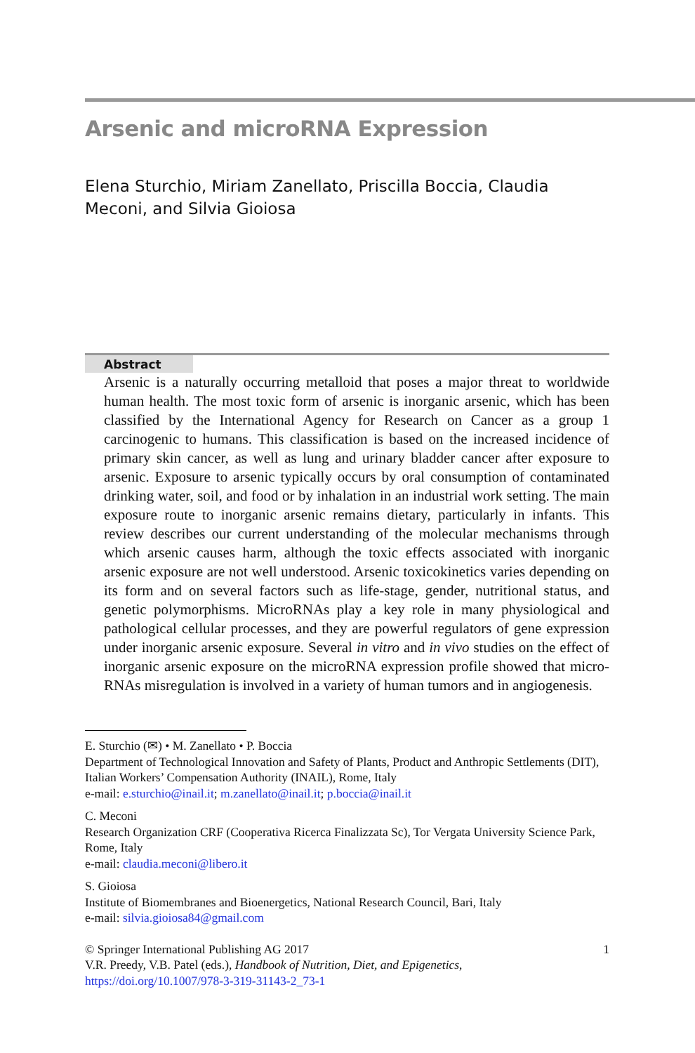Arsenic and microRNA Expression
Elena Sturchio, Miriam Zanellato, Priscilla Boccia, Claudia Meconi, and Silvia Gioiosa
Abstract
Arsenic is a naturally occurring metalloid that poses a major threat to worldwide human health. The most toxic form of arsenic is inorganic arsenic, which has been classified by the International Agency for Research on Cancer as a group 1 carcinogenic to humans. This classification is based on the increased incidence of primary skin cancer, as well as lung and urinary bladder cancer after exposure to arsenic. Exposure to arsenic typically occurs by oral consumption of contaminated drinking water, soil, and food or by inhalation in an industrial work setting. The main exposure route to inorganic arsenic remains dietary, particularly in infants. This review describes our current understanding of the molecular mechanisms through which arsenic causes harm, although the toxic effects associated with inorganic arsenic exposure are not well understood. Arsenic toxicokinetics varies depending on its form and on several factors such as life-stage, gender, nutritional status, and genetic polymorphisms. MicroRNAs play a key role in many physiological and pathological cellular processes, and they are powerful regulators of gene expression under inorganic arsenic exposure. Several in vitro and in vivo studies on the effect of inorganic arsenic exposure on the microRNA expression profile showed that micro-RNAs misregulation is involved in a variety of human tumors and in angiogenesis.
E. Sturchio (✉) • M. Zanellato • P. Boccia
Department of Technological Innovation and Safety of Plants, Product and Anthropic Settlements (DIT), Italian Workers’ Compensation Authority (INAIL), Rome, Italy
e-mail: e.sturchio@inail.it; m.zanellato@inail.it; p.boccia@inail.it
C. Meconi
Research Organization CRF (Cooperativa Ricerca Finalizzata Sc), Tor Vergata University Science Park, Rome, Italy
e-mail: claudia.meconi@libero.it
S. Gioiosa
Institute of Biomembranes and Bioenergetics, National Research Council, Bari, Italy
e-mail: silvia.gioiosa84@gmail.com
© Springer International Publishing AG 2017 1
V.R. Preedy, V.B. Patel (eds.), Handbook of Nutrition, Diet, and Epigenetics,
https://doi.org/10.1007/978-3-319-31143-2_73-1